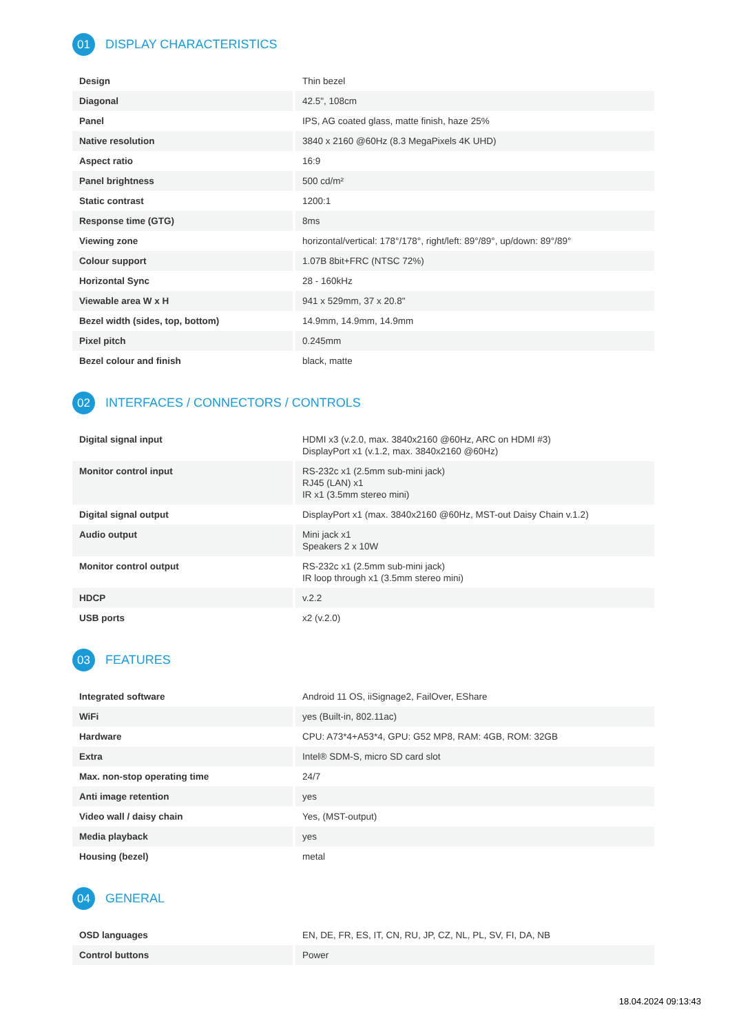01 DISPLAY CHARACTERISTICS
| Design | Thin bezel |
| Diagonal | 42.5", 108cm |
| Panel | IPS, AG coated glass, matte finish, haze 25% |
| Native resolution | 3840 x 2160 @60Hz (8.3 MegaPixels 4K UHD) |
| Aspect ratio | 16:9 |
| Panel brightness | 500 cd/m² |
| Static contrast | 1200:1 |
| Response time (GTG) | 8ms |
| Viewing zone | horizontal/vertical: 178°/178°, right/left: 89°/89°, up/down: 89°/89° |
| Colour support | 1.07B 8bit+FRC (NTSC 72%) |
| Horizontal Sync | 28 - 160kHz |
| Viewable area W x H | 941 x 529mm, 37 x 20.8" |
| Bezel width (sides, top, bottom) | 14.9mm, 14.9mm, 14.9mm |
| Pixel pitch | 0.245mm |
| Bezel colour and finish | black, matte |
02 INTERFACES / CONNECTORS / CONTROLS
| Digital signal input | HDMI x3 (v.2.0, max. 3840x2160 @60Hz, ARC on HDMI #3) DisplayPort x1 (v.1.2, max. 3840x2160 @60Hz) |
| Monitor control input | RS-232c x1 (2.5mm sub-mini jack) RJ45 (LAN) x1 IR x1 (3.5mm stereo mini) |
| Digital signal output | DisplayPort x1 (max. 3840x2160 @60Hz, MST-out Daisy Chain v.1.2) |
| Audio output | Mini jack x1 Speakers 2 x 10W |
| Monitor control output | RS-232c x1 (2.5mm sub-mini jack) IR loop through x1 (3.5mm stereo mini) |
| HDCP | v.2.2 |
| USB ports | x2 (v.2.0) |
03 FEATURES
| Integrated software | Android 11 OS, iiSignage2, FailOver, EShare |
| WiFi | yes (Built-in, 802.11ac) |
| Hardware | CPU: A73*4+A53*4, GPU: G52 MP8, RAM: 4GB, ROM: 32GB |
| Extra | Intel® SDM-S, micro SD card slot |
| Max. non-stop operating time | 24/7 |
| Anti image retention | yes |
| Video wall / daisy chain | Yes, (MST-output) |
| Media playback | yes |
| Housing (bezel) | metal |
04 GENERAL
| OSD languages | EN, DE, FR, ES, IT, CN, RU, JP, CZ, NL, PL, SV, FI, DA, NB |
| Control buttons | Power |
18.04.2024 09:13:43